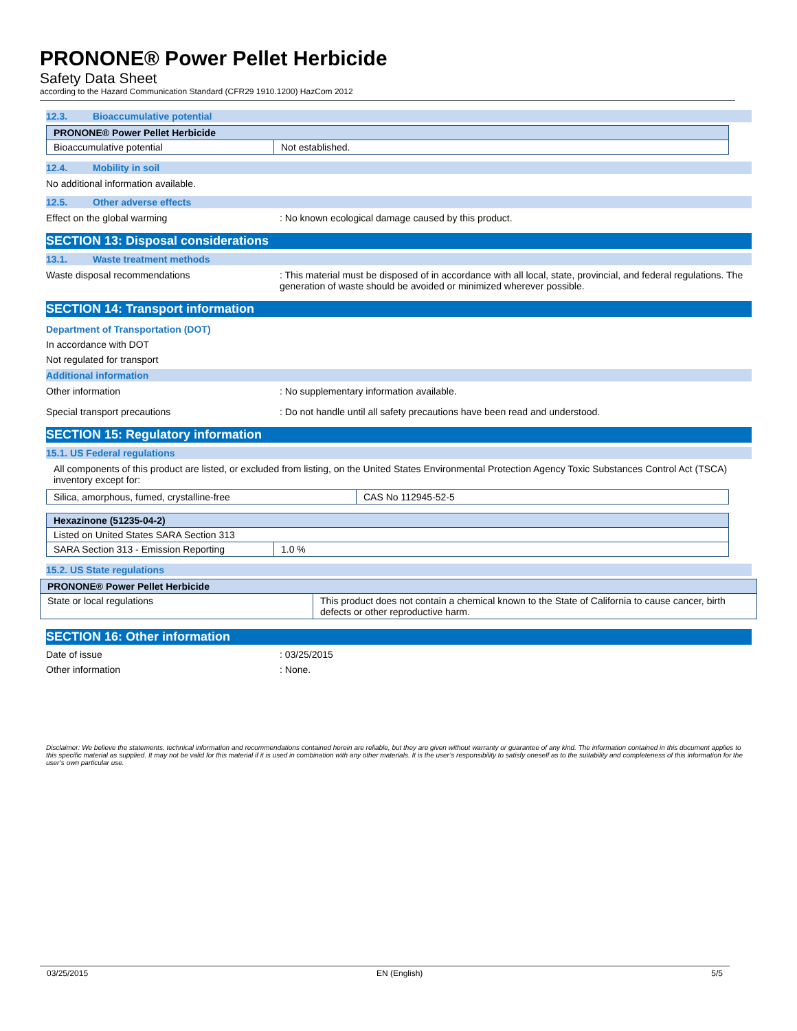PRONONE® Power Pellet Herbicide
Safety Data Sheet
according to the Hazard Communication Standard (CFR29 1910.1200) HazCom 2012
12.3. Bioaccumulative potential
| PRONONE® Power Pellet Herbicide | |
| --- | --- |
| Bioaccumulative potential | Not established. |
12.4. Mobility in soil
No additional information available.
12.5. Other adverse effects
Effect on the global warming : No known ecological damage caused by this product.
SECTION 13: Disposal considerations
13.1. Waste treatment methods
Waste disposal recommendations : This material must be disposed of in accordance with all local, state, provincial, and federal regulations. The generation of waste should be avoided or minimized wherever possible.
SECTION 14: Transport information
Department of Transportation (DOT)
In accordance with DOT
Not regulated for transport
Additional information
Other information : No supplementary information available.
Special transport precautions : Do not handle until all safety precautions have been read and understood.
SECTION 15: Regulatory information
15.1. US Federal regulations
All components of this product are listed, or excluded from listing, on the United States Environmental Protection Agency Toxic Substances Control Act (TSCA) inventory except for:
| Silica, amorphous, fumed, crystalline-free | CAS No 112945-52-5 |
| Hexazinone (51235-04-2) | |
| --- | --- |
| Listed on United States SARA Section 313 | |
| SARA Section 313 - Emission Reporting | 1.0 % |
15.2. US State regulations
| PRONONE® Power Pellet Herbicide | |
| --- | --- |
| State or local regulations | This product does not contain a chemical known to the State of California to cause cancer, birth defects or other reproductive harm. |
SECTION 16: Other information
Date of issue : 03/25/2015
Other information : None.
Disclaimer: We believe the statements, technical information and recommendations contained herein are reliable, but they are given without warranty or guarantee of any kind. The information contained in this document applies to this specific material as supplied. It may not be valid for this material if it is used in combination with any other materials. It is the user’s responsibility to satisfy oneself as to the suitability and completeness of this information for the user’s own particular use.
03/25/2015 EN (English) 5/5